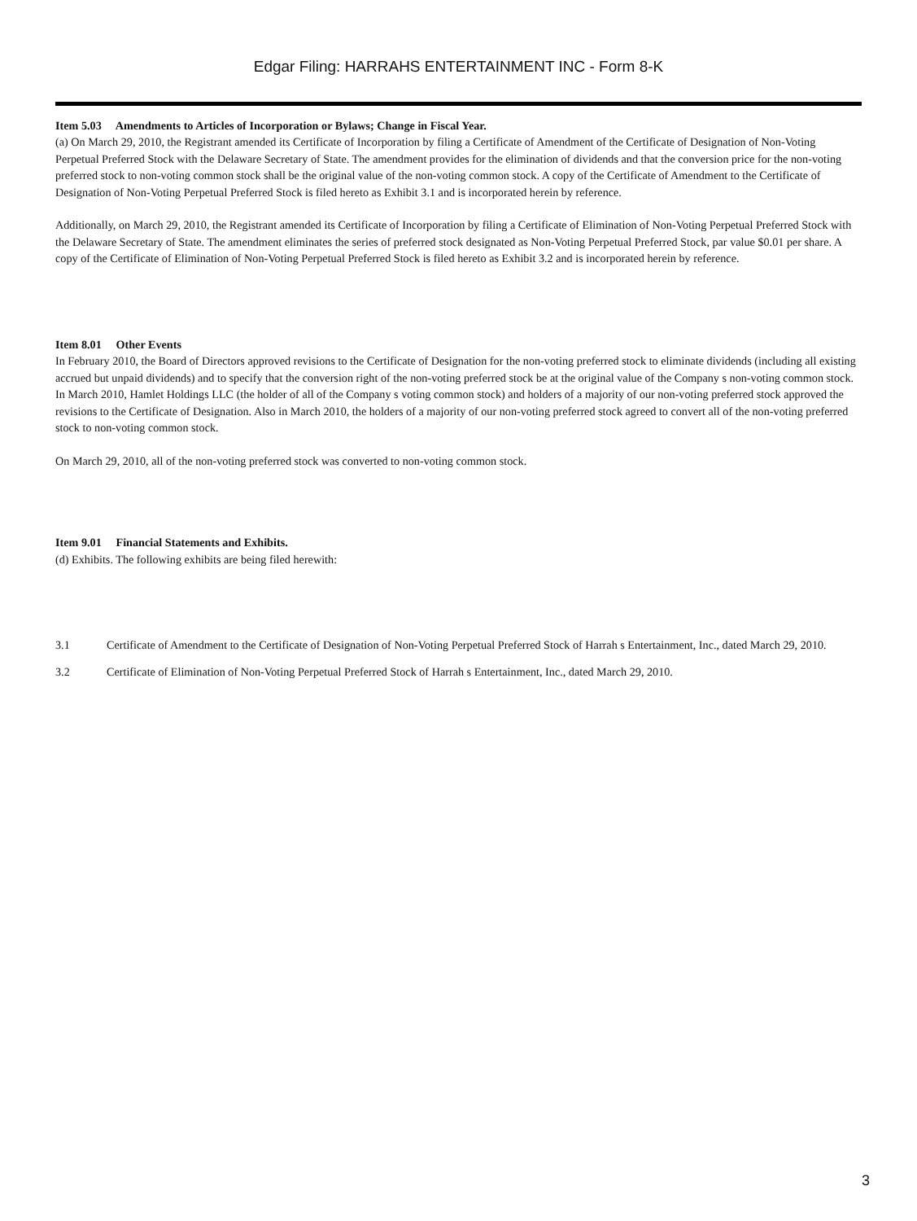Edgar Filing: HARRAHS ENTERTAINMENT INC - Form 8-K
Item 5.03 Amendments to Articles of Incorporation or Bylaws; Change in Fiscal Year.
(a) On March 29, 2010, the Registrant amended its Certificate of Incorporation by filing a Certificate of Amendment of the Certificate of Designation of Non-Voting Perpetual Preferred Stock with the Delaware Secretary of State. The amendment provides for the elimination of dividends and that the conversion price for the non-voting preferred stock to non-voting common stock shall be the original value of the non-voting common stock. A copy of the Certificate of Amendment to the Certificate of Designation of Non-Voting Perpetual Preferred Stock is filed hereto as Exhibit 3.1 and is incorporated herein by reference.
Additionally, on March 29, 2010, the Registrant amended its Certificate of Incorporation by filing a Certificate of Elimination of Non-Voting Perpetual Preferred Stock with the Delaware Secretary of State. The amendment eliminates the series of preferred stock designated as Non-Voting Perpetual Preferred Stock, par value $0.01 per share. A copy of the Certificate of Elimination of Non-Voting Perpetual Preferred Stock is filed hereto as Exhibit 3.2 and is incorporated herein by reference.
Item 8.01 Other Events
In February 2010, the Board of Directors approved revisions to the Certificate of Designation for the non-voting preferred stock to eliminate dividends (including all existing accrued but unpaid dividends) and to specify that the conversion right of the non-voting preferred stock be at the original value of the Company s non-voting common stock. In March 2010, Hamlet Holdings LLC (the holder of all of the Company s voting common stock) and holders of a majority of our non-voting preferred stock approved the revisions to the Certificate of Designation. Also in March 2010, the holders of a majority of our non-voting preferred stock agreed to convert all of the non-voting preferred stock to non-voting common stock.
On March 29, 2010, all of the non-voting preferred stock was converted to non-voting common stock.
Item 9.01 Financial Statements and Exhibits.
(d) Exhibits. The following exhibits are being filed herewith:
3.1 Certificate of Amendment to the Certificate of Designation of Non-Voting Perpetual Preferred Stock of Harrah s Entertainment, Inc., dated March 29, 2010.
3.2 Certificate of Elimination of Non-Voting Perpetual Preferred Stock of Harrah s Entertainment, Inc., dated March 29, 2010.
3